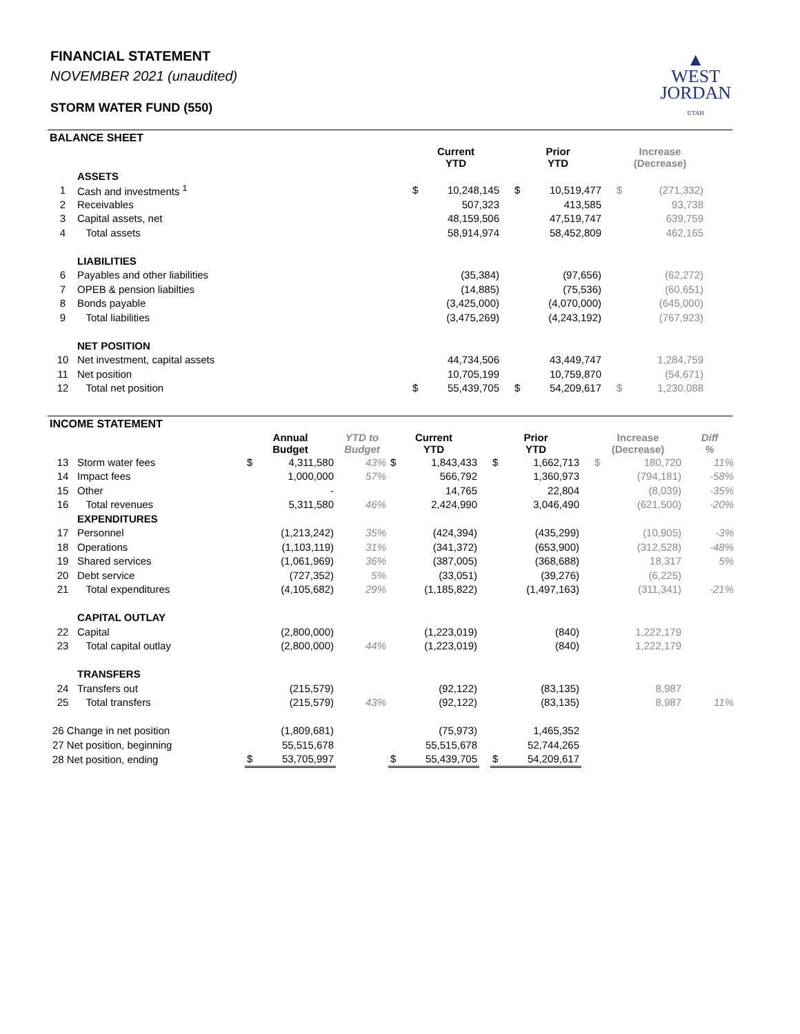FINANCIAL STATEMENT
NOVEMBER 2021 (unaudited)
STORM WATER FUND (550)
▲
WEST
JORDAN
UTAH
BALANCE SHEET
| | | Current YTD | | | Prior YTD | | | Increase (Decrease) | |
| | ASSETS | | | | | | | | |
| 1 | Cash and investments <sup>1</sup> | $ | 10,248,145 | | $ | 10,519,477 | | $ | (271,332) |
| 2 | Receivables | | 507,323 | | | 413,585 | | | 93,738 |
| 3 | Capital assets, net | | 48,159,506 | | | 47,519,747 | | | 639,759 |
| 4 | Total assets | | 58,914,974 | | | 58,452,809 | | | 462,165 |
| | LIABILITIES | | | | | | | | |
| 6 | Payables and other liabilities | | (35,384) | | | (97,656) | | | (62,272) |
| 7 | OPEB & pension liabilties | | (14,885) | | | (75,536) | | | (60,651) |
| 8 | Bonds payable | | (3,425,000) | | | (4,070,000) | | | (645,000) |
| 9 | Total liabilities | | (3,475,269) | | | (4,243,192) | | | (767,923) |
| | NET POSITION | | | | | | | | |
| 10 | Net investment, capital assets | | 44,734,506 | | | 43,449,747 | | | 1,284,759 |
| 11 | Net position | | 10,705,199 | | | 10,759,870 | | | (54,671) |
| 12 | Total net position | $ | 55,439,705 | | $ | 54,209,617 | | $ | 1,230,088 |
INCOME STATEMENT
| | | Annual Budget | | YTD to Budget | Current YTD | | | Prior YTD | | | Increase (Decrease) | | Diff % |
| 13 | Storm water fees | $ | 4,311,580 | 43% | $ | 1,843,433 | | $ | 1,662,713 | | $ | 180,720 | 11% |
| 14 | Impact fees | | 1,000,000 | 57% | | 566,792 | | | 1,360,973 | | | (794,181) | -58% |
| 15 | Other | | - | | | 14,765 | | | 22,804 | | | (8,039) | -35% |
| 16 | Total revenues | | 5,311,580 | 46% | | 2,424,990 | | | 3,046,490 | | | (621,500) | -20% |
| | EXPENDITURES | | | | | | | | | | | | |
| 17 | Personnel | | (1,213,242) | 35% | | (424,394) | | | (435,299) | | | (10,905) | -3% |
| 18 | Operations | | (1,103,119) | 31% | | (341,372) | | | (653,900) | | | (312,528) | -48% |
| 19 | Shared services | | (1,061,969) | 36% | | (387,005) | | | (368,688) | | | 18,317 | 5% |
| 20 | Debt service | | (727,352) | 5% | | (33,051) | | | (39,276) | | | (6,225) | |
| 21 | Total expenditures | | (4,105,682) | 29% | | (1,185,822) | | | (1,497,163) | | | (311,341) | -21% |
| | CAPITAL OUTLAY | | | | | | | | | | | | |
| 22 | Capital | | (2,800,000) | | | (1,223,019) | | | (840) | | | 1,222,179 | |
| 23 | Total capital outlay | | (2,800,000) | 44% | | (1,223,019) | | | (840) | | | 1,222,179 | |
| | TRANSFERS | | | | | | | | | | | | |
| 24 | Transfers out | | (215,579) | | | (92,122) | | | (83,135) | | | 8,987 | |
| 25 | Total transfers | | (215,579) | 43% | | (92,122) | | | (83,135) | | | 8,987 | 11% |
| 26 Change in net position | | | (1,809,681) | | | (75,973) | | | 1,465,352 | | | | |
| 27 Net position, beginning | | | 55,515,678 | | | 55,515,678 | | | 52,744,265 | | | | |
| 28 Net position, ending | | $ | 53,705,997 | | $ | 55,439,705 | | $ | 54,209,617 | | | | |